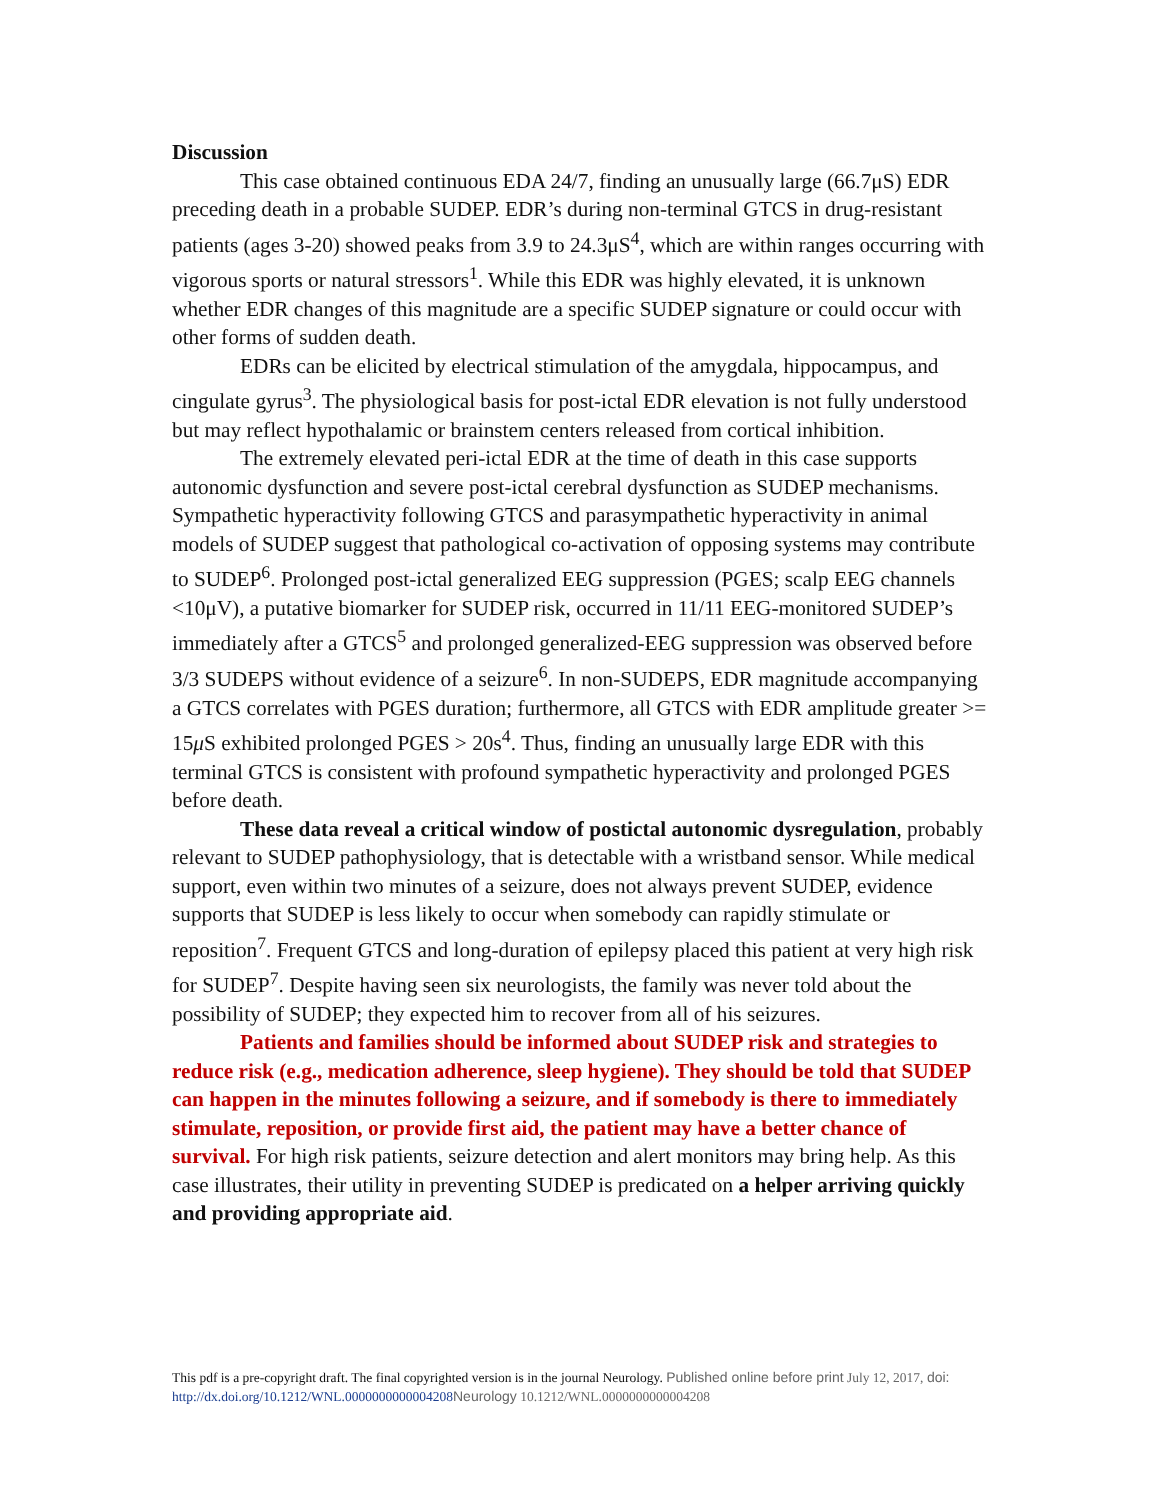Discussion
This case obtained continuous EDA 24/7, finding an unusually large (66.7μS) EDR preceding death in a probable SUDEP. EDR’s during non-terminal GTCS in drug-resistant patients (ages 3-20) showed peaks from 3.9 to 24.3μS<sup>4</sup>, which are within ranges occurring with vigorous sports or natural stressors<sup>1</sup>. While this EDR was highly elevated, it is unknown whether EDR changes of this magnitude are a specific SUDEP signature or could occur with other forms of sudden death.
EDRs can be elicited by electrical stimulation of the amygdala, hippocampus, and cingulate gyrus<sup>3</sup>. The physiological basis for post-ictal EDR elevation is not fully understood but may reflect hypothalamic or brainstem centers released from cortical inhibition.
The extremely elevated peri-ictal EDR at the time of death in this case supports autonomic dysfunction and severe post-ictal cerebral dysfunction as SUDEP mechanisms. Sympathetic hyperactivity following GTCS and parasympathetic hyperactivity in animal models of SUDEP suggest that pathological co-activation of opposing systems may contribute to SUDEP<sup>6</sup>. Prolonged post-ictal generalized EEG suppression (PGES; scalp EEG channels <10μV), a putative biomarker for SUDEP risk, occurred in 11/11 EEG-monitored SUDEP’s immediately after a GTCS<sup>5</sup> and prolonged generalized-EEG suppression was observed before 3/3 SUDEPS without evidence of a seizure<sup>6</sup>. In non-SUDEPS, EDR magnitude accompanying a GTCS correlates with PGES duration; furthermore, all GTCS with EDR amplitude greater >= 15μ S exhibited prolonged PGES > 20s<sup>4</sup>. Thus, finding an unusually large EDR with this terminal GTCS is consistent with profound sympathetic hyperactivity and prolonged PGES before death.
These data reveal a critical window of postictal autonomic dysregulation, probably relevant to SUDEP pathophysiology, that is detectable with a wristband sensor. While medical support, even within two minutes of a seizure, does not always prevent SUDEP, evidence supports that SUDEP is less likely to occur when somebody can rapidly stimulate or reposition<sup>7</sup>. Frequent GTCS and long-duration of epilepsy placed this patient at very high risk for SUDEP<sup>7</sup>. Despite having seen six neurologists, the family was never told about the possibility of SUDEP; they expected him to recover from all of his seizures.
Patients and families should be informed about SUDEP risk and strategies to reduce risk (e.g., medication adherence, sleep hygiene). They should be told that SUDEP can happen in the minutes following a seizure, and if somebody is there to immediately stimulate, reposition, or provide first aid, the patient may have a better chance of survival. For high risk patients, seizure detection and alert monitors may bring help. As this case illustrates, their utility in preventing SUDEP is predicated on a helper arriving quickly and providing appropriate aid.
This pdf is a pre-copyright draft. The final copyrighted version is in the journal Neurology. Published online before print July 12, 2017, doi: http://dx.doi.org/10.1212/WNL.0000000000004208 Neurology 10.1212/WNL.0000000000004208